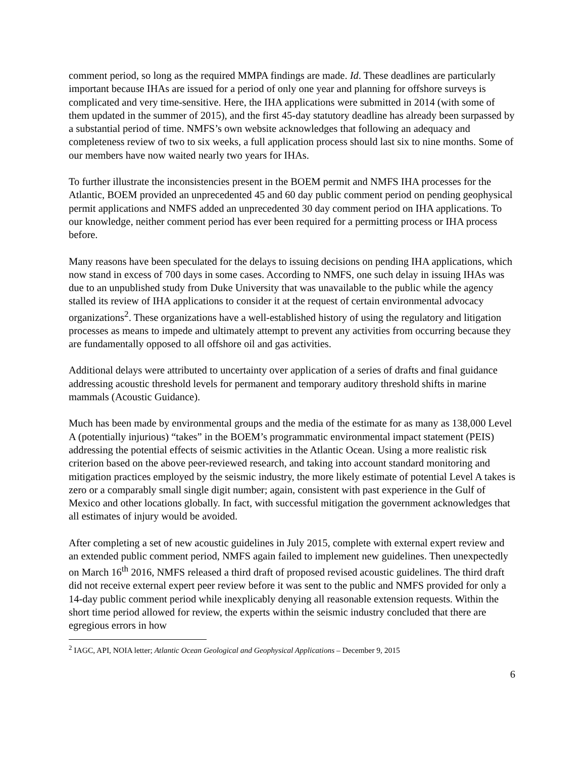comment period, so long as the required MMPA findings are made. Id. These deadlines are particularly important because IHAs are issued for a period of only one year and planning for offshore surveys is complicated and very time-sensitive. Here, the IHA applications were submitted in 2014 (with some of them updated in the summer of 2015), and the first 45-day statutory deadline has already been surpassed by a substantial period of time. NMFS’s own website acknowledges that following an adequacy and completeness review of two to six weeks, a full application process should last six to nine months. Some of our members have now waited nearly two years for IHAs.
To further illustrate the inconsistencies present in the BOEM permit and NMFS IHA processes for the Atlantic, BOEM provided an unprecedented 45 and 60 day public comment period on pending geophysical permit applications and NMFS added an unprecedented 30 day comment period on IHA applications. To our knowledge, neither comment period has ever been required for a permitting process or IHA process before.
Many reasons have been speculated for the delays to issuing decisions on pending IHA applications, which now stand in excess of 700 days in some cases. According to NMFS, one such delay in issuing IHAs was due to an unpublished study from Duke University that was unavailable to the public while the agency stalled its review of IHA applications to consider it at the request of certain environmental advocacy organizations<sup>2</sup>. These organizations have a well-established history of using the regulatory and litigation processes as means to impede and ultimately attempt to prevent any activities from occurring because they are fundamentally opposed to all offshore oil and gas activities.
Additional delays were attributed to uncertainty over application of a series of drafts and final guidance addressing acoustic threshold levels for permanent and temporary auditory threshold shifts in marine mammals (Acoustic Guidance).
Much has been made by environmental groups and the media of the estimate for as many as 138,000 Level A (potentially injurious) “takes” in the BOEM’s programmatic environmental impact statement (PEIS) addressing the potential effects of seismic activities in the Atlantic Ocean. Using a more realistic risk criterion based on the above peer-reviewed research, and taking into account standard monitoring and mitigation practices employed by the seismic industry, the more likely estimate of potential Level A takes is zero or a comparably small single digit number; again, consistent with past experience in the Gulf of Mexico and other locations globally. In fact, with successful mitigation the government acknowledges that all estimates of injury would be avoided.
After completing a set of new acoustic guidelines in July 2015, complete with external expert review and an extended public comment period, NMFS again failed to implement new guidelines. Then unexpectedly on March 16<sup>th</sup> 2016, NMFS released a third draft of proposed revised acoustic guidelines. The third draft did not receive external expert peer review before it was sent to the public and NMFS provided for only a 14-day public comment period while inexplicably denying all reasonable extension requests. Within the short time period allowed for review, the experts within the seismic industry concluded that there are egregious errors in how
<sup>2</sup> IAGC, API, NOIA letter; Atlantic Ocean Geological and Geophysical Applications – December 9, 2015
6